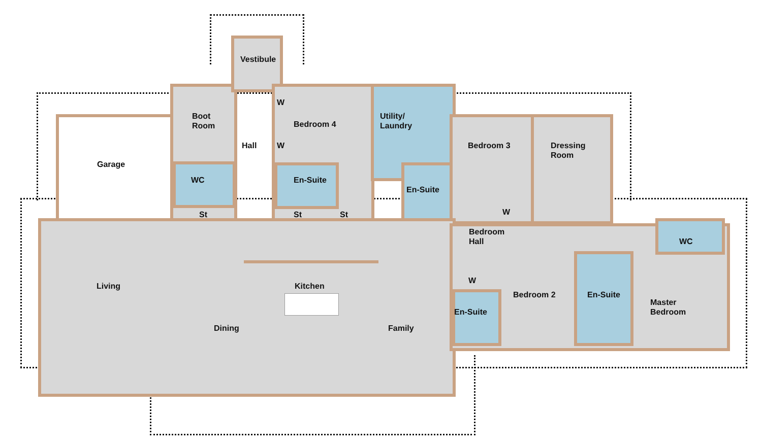Vestibule
Boot
Room
Hall
W
Bedroom 4
Utility/
Laundry
Bedroom 3
Dressing
Room
Garage
W
WC En-Suite
En-Suite
St St St W
Bedroom
Hall
WC
W
Living Kitchen
Bedroom 2 En-Suite
Master
Bedroom
En-Suite
Dining Family